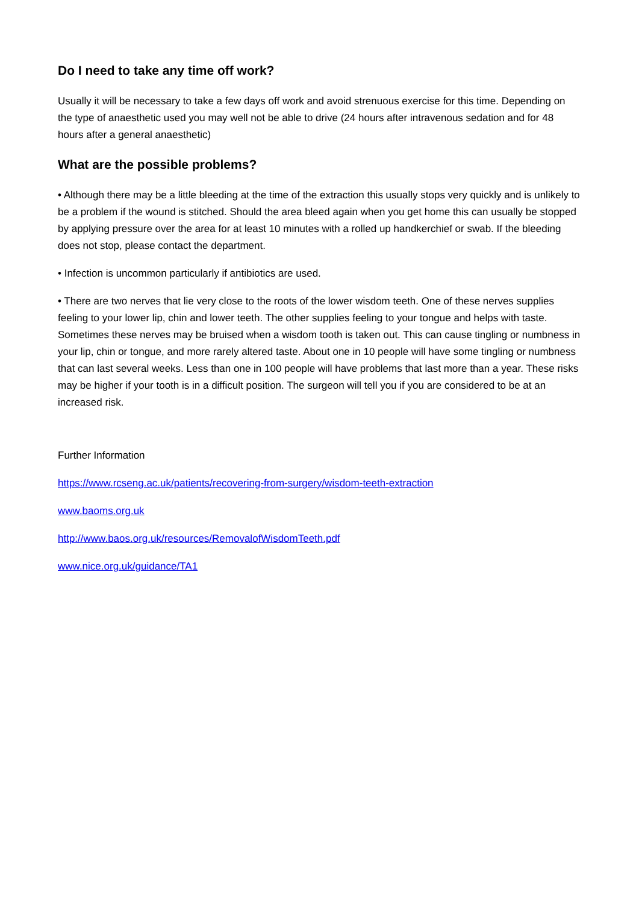Do I need to take any time off work?
Usually it will be necessary to take a few days off work and avoid strenuous exercise for this time. Depending on the type of anaesthetic used you may well not be able to drive (24 hours after intravenous sedation and for 48 hours after a general anaesthetic)
What are the possible problems?
• Although there may be a little bleeding at the time of the extraction this usually stops very quickly and is unlikely to be a problem if the wound is stitched. Should the area bleed again when you get home this can usually be stopped by applying pressure over the area for at least 10 minutes with a rolled up handkerchief or swab. If the bleeding does not stop, please contact the department.
• Infection is uncommon particularly if antibiotics are used.
• There are two nerves that lie very close to the roots of the lower wisdom teeth. One of these nerves supplies feeling to your lower lip, chin and lower teeth. The other supplies feeling to your tongue and helps with taste. Sometimes these nerves may be bruised when a wisdom tooth is taken out. This can cause tingling or numbness in your lip, chin or tongue, and more rarely altered taste. About one in 10 people will have some tingling or numbness that can last several weeks. Less than one in 100 people will have problems that last more than a year. These risks may be higher if your tooth is in a difficult position. The surgeon will tell you if you are considered to be at an increased risk.
Further Information
https://www.rcseng.ac.uk/patients/recovering-from-surgery/wisdom-teeth-extraction
www.baoms.org.uk
http://www.baos.org.uk/resources/RemovalofWisdomTeeth.pdf
www.nice.org.uk/guidance/TA1